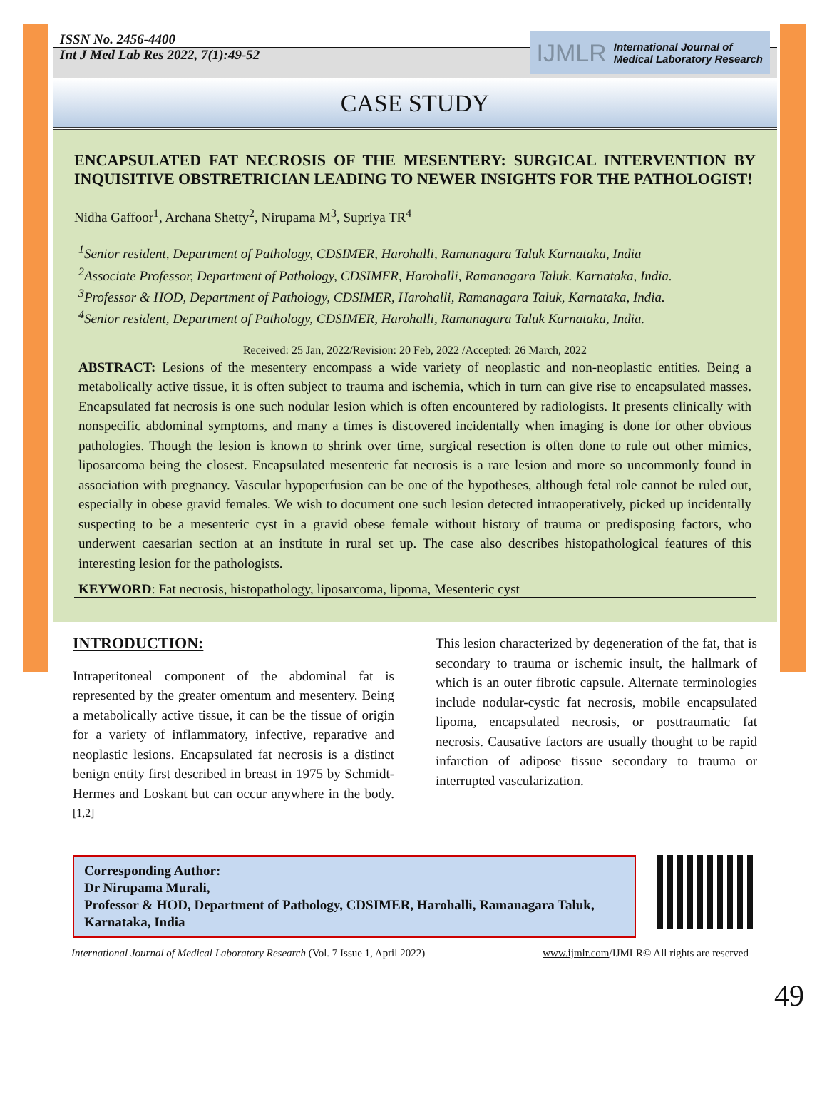ISSN No. 2456-4400
Int J Med Lab Res 2022, 7(1):49-52
IJMLR International Journal of
Medical Laboratory Research
CASE STUDY
ENCAPSULATED FAT NECROSIS OF THE MESENTERY: SURGICAL INTERVENTION BY INQUISITIVE OBSTRETRICIAN LEADING TO NEWER INSIGHTS FOR THE PATHOLOGIST!
Nidha Gaffoor<sup>1</sup>, Archana Shetty<sup>2</sup>, Nirupama M<sup>3</sup>, Supriya TR<sup>4</sup>
<sup>1</sup> Senior resident, Department of Pathology, CDSIMER, Harohalli, Ramanagara Taluk Karnataka, India
<sup>2</sup> Associate Professor, Department of Pathology, CDSIMER, Harohalli, Ramanagara Taluk. Karnataka, India.
<sup>3</sup> Professor & HOD, Department of Pathology, CDSIMER, Harohalli, Ramanagara Taluk, Karnataka, India.
<sup>4</sup> Senior resident, Department of Pathology, CDSIMER, Harohalli, Ramanagara Taluk Karnataka, India.
Received: 25 Jan, 2022/Revision: 20 Feb, 2022 /Accepted: 26 March, 2022
ABSTRACT: Lesions of the mesentery encompass a wide variety of neoplastic and non-neoplastic entities. Being a metabolically active tissue, it is often subject to trauma and ischemia, which in turn can give rise to encapsulated masses. Encapsulated fat necrosis is one such nodular lesion which is often encountered by radiologists. It presents clinically with nonspecific abdominal symptoms, and many a times is discovered incidentally when imaging is done for other obvious pathologies. Though the lesion is known to shrink over time, surgical resection is often done to rule out other mimics, liposarcoma being the closest. Encapsulated mesenteric fat necrosis is a rare lesion and more so uncommonly found in association with pregnancy. Vascular hypoperfusion can be one of the hypotheses, although fetal role cannot be ruled out, especially in obese gravid females. We wish to document one such lesion detected intraoperatively, picked up incidentally suspecting to be a mesenteric cyst in a gravid obese female without history of trauma or predisposing factors, who underwent caesarian section at an institute in rural set up. The case also describes histopathological features of this interesting lesion for the pathologists.
KEYWORD: Fat necrosis, histopathology, liposarcoma, lipoma, Mesenteric cyst
INTRODUCTION:
Intraperitoneal component of the abdominal fat is represented by the greater omentum and mesentery. Being a metabolically active tissue, it can be the tissue of origin for a variety of inflammatory, infective, reparative and neoplastic lesions. Encapsulated fat necrosis is a distinct benign entity first described in breast in 1975 by Schmidt-Hermes and Loskant but can occur anywhere in the body. <sup>[1,2]</sup>
This lesion characterized by degeneration of the fat, that is secondary to trauma or ischemic insult, the hallmark of which is an outer fibrotic capsule. Alternate terminologies include nodular-cystic fat necrosis, mobile encapsulated lipoma, encapsulated necrosis, or posttraumatic fat necrosis. Causative factors are usually thought to be rapid infarction of adipose tissue secondary to trauma or interrupted vascularization.
Corresponding Author:
Dr Nirupama Murali,
Professor & HOD, Department of Pathology, CDSIMER, Harohalli, Ramanagara Taluk, Karnataka, India
International Journal of Medical Laboratory Research (Vol. 7 Issue 1, April 2022) www.ijmlr.com/IJMLR© All rights are reserved
49